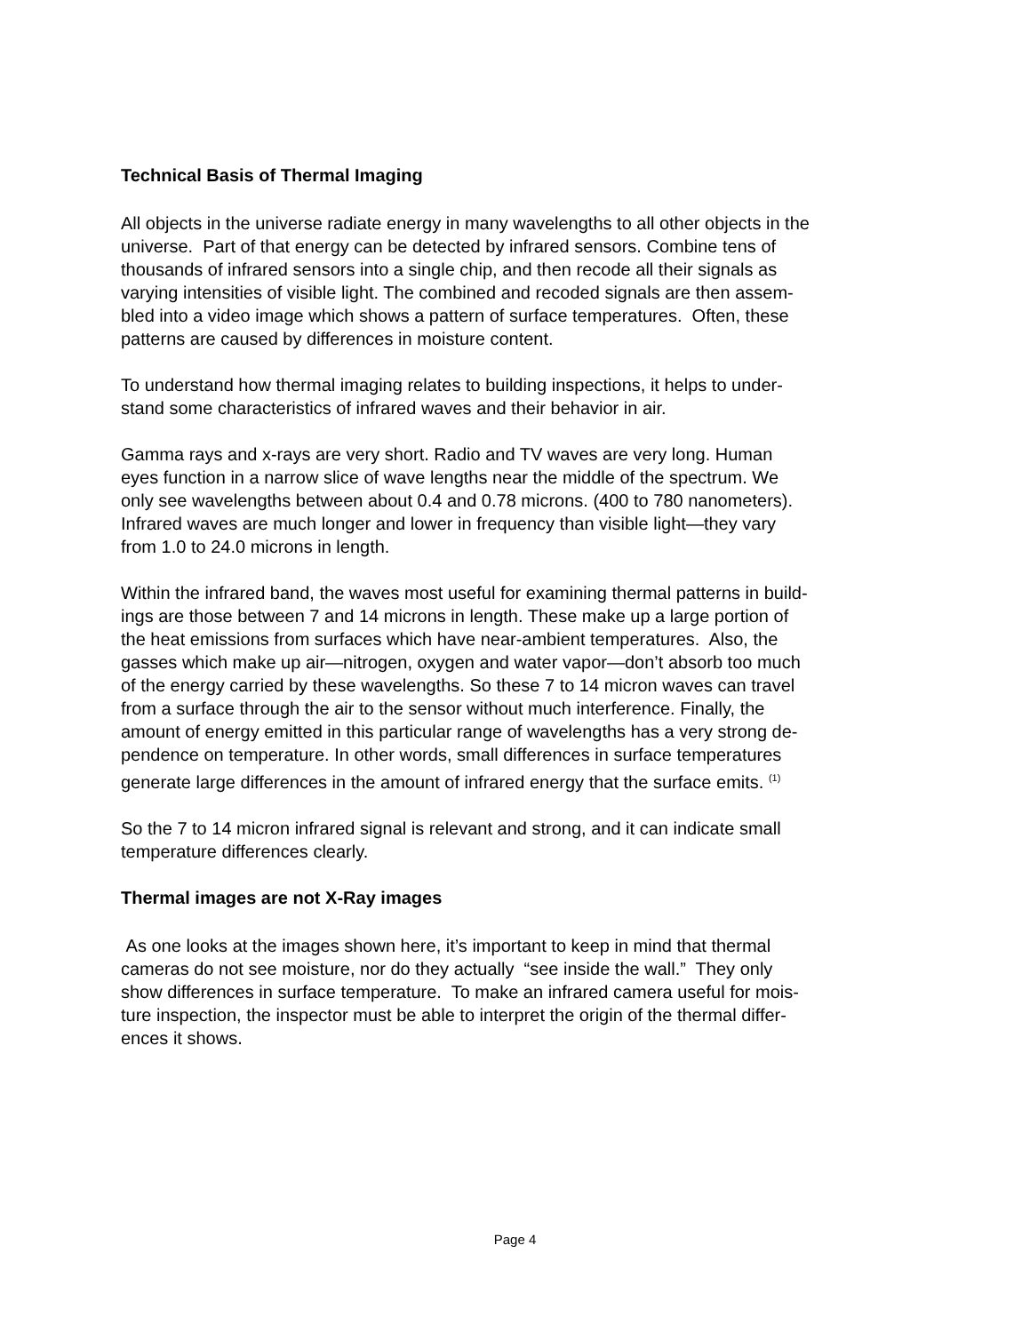Technical Basis of Thermal Imaging
All objects in the universe radiate energy in many wavelengths to all other objects in the
universe. Part of that energy can be detected by infrared sensors. Combine tens of
thousands of infrared sensors into a single chip, and then recode all their signals as
varying intensities of visible light. The combined and recoded signals are then assem-
bled into a video image which shows a pattern of surface temperatures. Often, these
patterns are caused by differences in moisture content.
To understand how thermal imaging relates to building inspections, it helps to under-
stand some characteristics of infrared waves and their behavior in air.
Gamma rays and x-rays are very short. Radio and TV waves are very long. Human
eyes function in a narrow slice of wave lengths near the middle of the spectrum. We
only see wavelengths between about 0.4 and 0.78 microns. (400 to 780 nanometers).
Infrared waves are much longer and lower in frequency than visible light—they vary
from 1.0 to 24.0 microns in length.
Within the infrared band, the waves most useful for examining thermal patterns in build-
ings are those between 7 and 14 microns in length. These make up a large portion of
the heat emissions from surfaces which have near-ambient temperatures. Also, the
gasses which make up air—nitrogen, oxygen and water vapor—don’t absorb too much
of the energy carried by these wavelengths. So these 7 to 14 micron waves can travel
from a surface through the air to the sensor without much interference. Finally, the
amount of energy emitted in this particular range of wavelengths has a very strong de-
pendence on temperature. In other words, small differences in surface temperatures
generate large differences in the amount of infrared energy that the surface emits. <sup>(1)</sup>
So the 7 to 14 micron infrared signal is relevant and strong, and it can indicate small
temperature differences clearly.
Thermal images are not X-Ray images
As one looks at the images shown here, it’s important to keep in mind that thermal
cameras do not see moisture, nor do they actually “see inside the wall.” They only
show differences in surface temperature. To make an infrared camera useful for mois-
ture inspection, the inspector must be able to interpret the origin of the thermal differ-
ences it shows.
Page 4